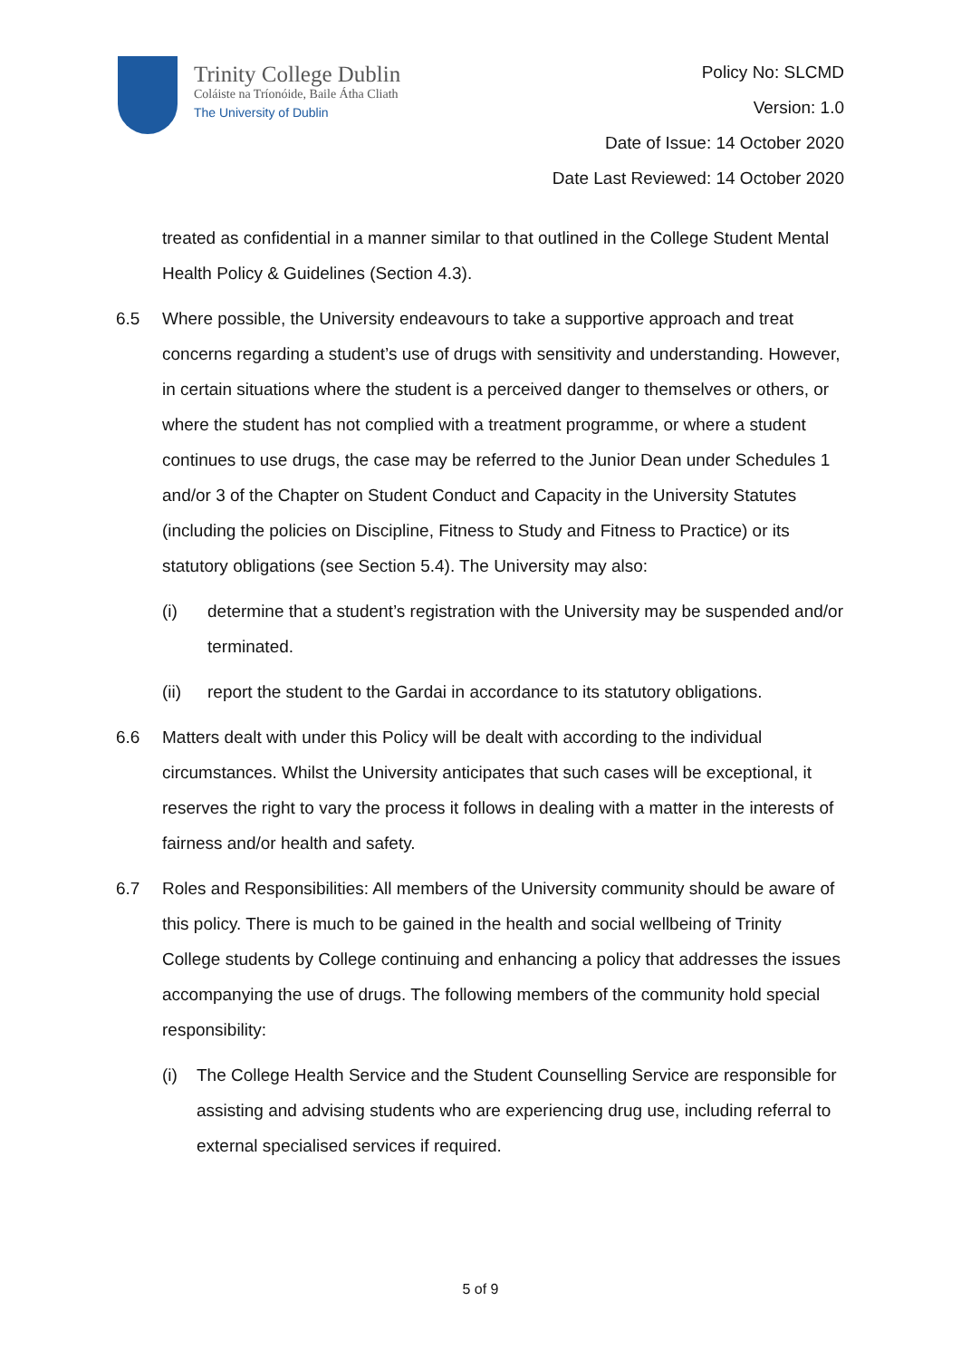Trinity College Dublin
Coláiste na Tríonóide, Baile Átha Cliath
The University of Dublin
Policy No: SLCMD
Version: 1.0
Date of Issue: 14 October 2020
Date Last Reviewed: 14 October 2020
treated as confidential in a manner similar to that outlined in the College Student Mental Health Policy & Guidelines (Section 4.3).
6.5 Where possible, the University endeavours to take a supportive approach and treat concerns regarding a student’s use of drugs with sensitivity and understanding. However, in certain situations where the student is a perceived danger to themselves or others, or where the student has not complied with a treatment programme, or where a student continues to use drugs, the case may be referred to the Junior Dean under Schedules 1 and/or 3 of the Chapter on Student Conduct and Capacity in the University Statutes (including the policies on Discipline, Fitness to Study and Fitness to Practice) or its statutory obligations (see Section 5.4). The University may also:
(i) determine that a student’s registration with the University may be suspended and/or terminated.
(ii) report the student to the Gardai in accordance to its statutory obligations.
6.6 Matters dealt with under this Policy will be dealt with according to the individual circumstances. Whilst the University anticipates that such cases will be exceptional, it reserves the right to vary the process it follows in dealing with a matter in the interests of fairness and/or health and safety.
6.7 Roles and Responsibilities: All members of the University community should be aware of this policy. There is much to be gained in the health and social wellbeing of Trinity College students by College continuing and enhancing a policy that addresses the issues accompanying the use of drugs. The following members of the community hold special responsibility:
(i) The College Health Service and the Student Counselling Service are responsible for assisting and advising students who are experiencing drug use, including referral to external specialised services if required.
5 of 9